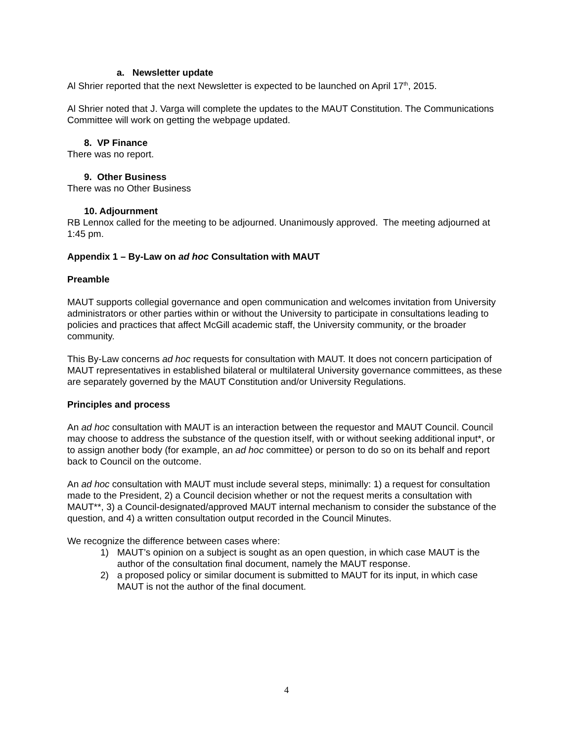a. Newsletter update
Al Shrier reported that the next Newsletter is expected to be launched on April 17<sup>th</sup>, 2015.
Al Shrier noted that J. Varga will complete the updates to the MAUT Constitution. The Communications Committee will work on getting the webpage updated.
8. VP Finance
There was no report.
9. Other Business
There was no Other Business
10. Adjournment
RB Lennox called for the meeting to be adjourned. Unanimously approved. The meeting adjourned at 1:45 pm.
Appendix 1 – By-Law on ad hoc Consultation with MAUT
Preamble
MAUT supports collegial governance and open communication and welcomes invitation from University administrators or other parties within or without the University to participate in consultations leading to policies and practices that affect McGill academic staff, the University community, or the broader community.
This By-Law concerns ad hoc requests for consultation with MAUT. It does not concern participation of MAUT representatives in established bilateral or multilateral University governance committees, as these are separately governed by the MAUT Constitution and/or University Regulations.
Principles and process
An ad hoc consultation with MAUT is an interaction between the requestor and MAUT Council. Council may choose to address the substance of the question itself, with or without seeking additional input*, or to assign another body (for example, an ad hoc committee) or person to do so on its behalf and report back to Council on the outcome.
An ad hoc consultation with MAUT must include several steps, minimally: 1) a request for consultation made to the President, 2) a Council decision whether or not the request merits a consultation with MAUT**, 3) a Council-designated/approved MAUT internal mechanism to consider the substance of the question, and 4) a written consultation output recorded in the Council Minutes.
We recognize the difference between cases where:
1) MAUT’s opinion on a subject is sought as an open question, in which case MAUT is the author of the consultation final document, namely the MAUT response.
2) a proposed policy or similar document is submitted to MAUT for its input, in which case MAUT is not the author of the final document.
4